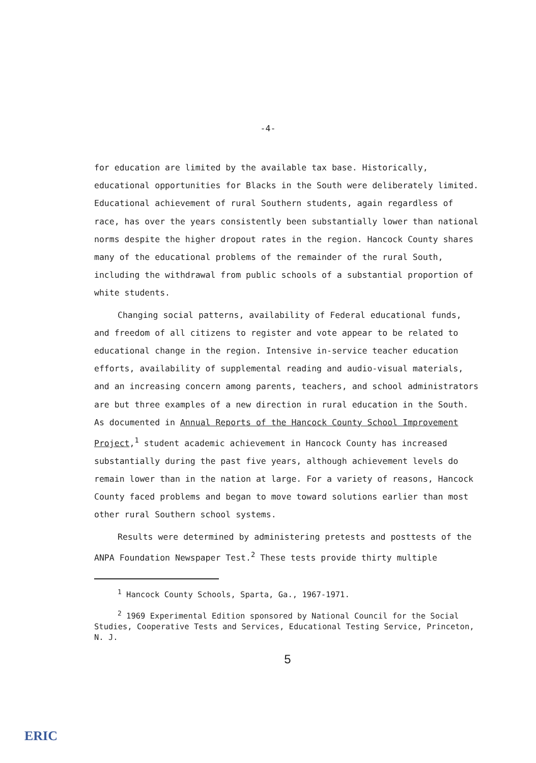-4-
for education are limited by the available tax base. Historically, educational opportunities for Blacks in the South were deliberately limited. Educational achievement of rural Southern students, again regardless of race, has over the years consistently been substantially lower than national norms despite the higher dropout rates in the region. Hancock County shares many of the educational problems of the remainder of the rural South, including the withdrawal from public schools of a substantial proportion of white students.
Changing social patterns, availability of Federal educational funds, and freedom of all citizens to register and vote appear to be related to educational change in the region. Intensive in-service teacher education efforts, availability of supplemental reading and audio-visual materials, and an increasing concern among parents, teachers, and school administrators are but three examples of a new direction in rural education in the South. As documented in Annual Reports of the Hancock County School Improvement Project,<sup>1</sup> student academic achievement in Hancock County has increased substantially during the past five years, although achievement levels do remain lower than in the nation at large. For a variety of reasons, Hancock County faced problems and began to move toward solutions earlier than most other rural Southern school systems.
Results were determined by administering pretests and posttests of the ANPA Foundation Newspaper Test.<sup>2</sup> These tests provide thirty multiple
<sup>1</sup> Hancock County Schools, Sparta, Ga., 1967-1971.
<sup>2</sup> 1969 Experimental Edition sponsored by National Council for the Social Studies, Cooperative Tests and Services, Educational Testing Service, Princeton, N. J.
5
ERIC